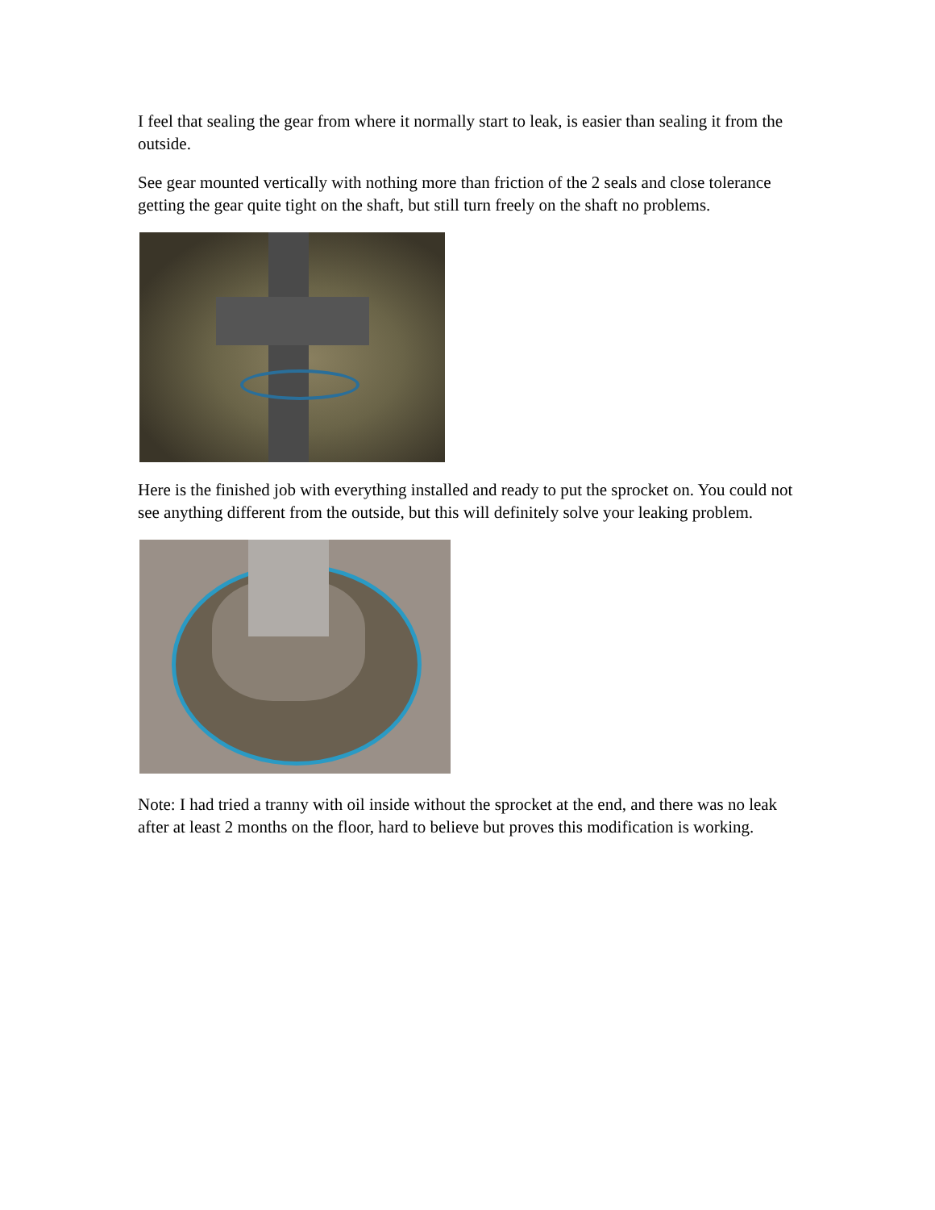I feel that sealing the gear from where it normally start to leak, is easier than sealing it from the outside.
See gear mounted vertically with nothing more than friction of the 2 seals and close tolerance getting the gear quite tight on the shaft, but still turn freely on the shaft no problems.
Here is the finished job with everything installed and ready to put the sprocket on. You could not see anything different from the outside, but this will definitely solve your leaking problem.
Note: I had tried a tranny with oil inside without the sprocket at the end, and there was no leak after at least 2 months on the floor, hard to believe but proves this modification is working.